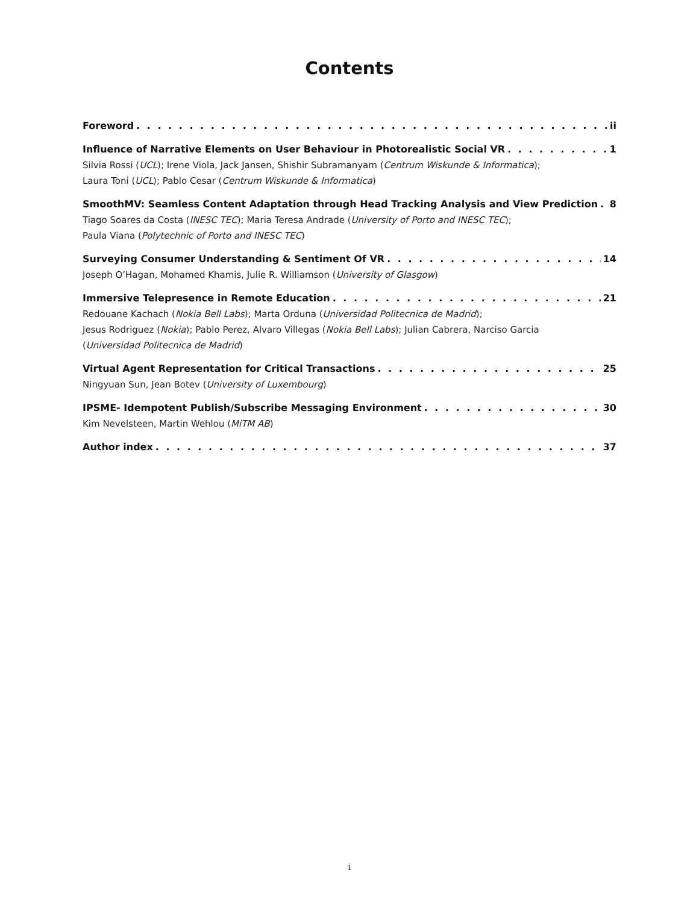Contents
Foreword ii
Influence of Narrative Elements on User Behaviour in Photorealistic Social VR 1
Silvia Rossi (UCL); Irene Viola, Jack Jansen, Shishir Subramanyam (Centrum Wiskunde & Informatica);
Laura Toni (UCL); Pablo Cesar (Centrum Wiskunde & Informatica)
SmoothMV: Seamless Content Adaptation through Head Tracking Analysis and View Prediction 8
Tiago Soares da Costa (INESC TEC); Maria Teresa Andrade (University of Porto and INESC TEC);
Paula Viana (Polytechnic of Porto and INESC TEC)
Surveying Consumer Understanding & Sentiment Of VR 14
Joseph O’Hagan, Mohamed Khamis, Julie R. Williamson (University of Glasgow)
Immersive Telepresence in Remote Education 21
Redouane Kachach (Nokia Bell Labs); Marta Orduna (Universidad Politecnica de Madrid);
Jesus Rodriguez (Nokia); Pablo Perez, Alvaro Villegas (Nokia Bell Labs); Julian Cabrera, Narciso Garcia
(Universidad Politecnica de Madrid)
Virtual Agent Representation for Critical Transactions 25
Ningyuan Sun, Jean Botev (University of Luxembourg)
IPSME- Idempotent Publish/Subscribe Messaging Environment 30
Kim Nevelsteen, Martin Wehlou (MiTM AB)
Author index 37
i